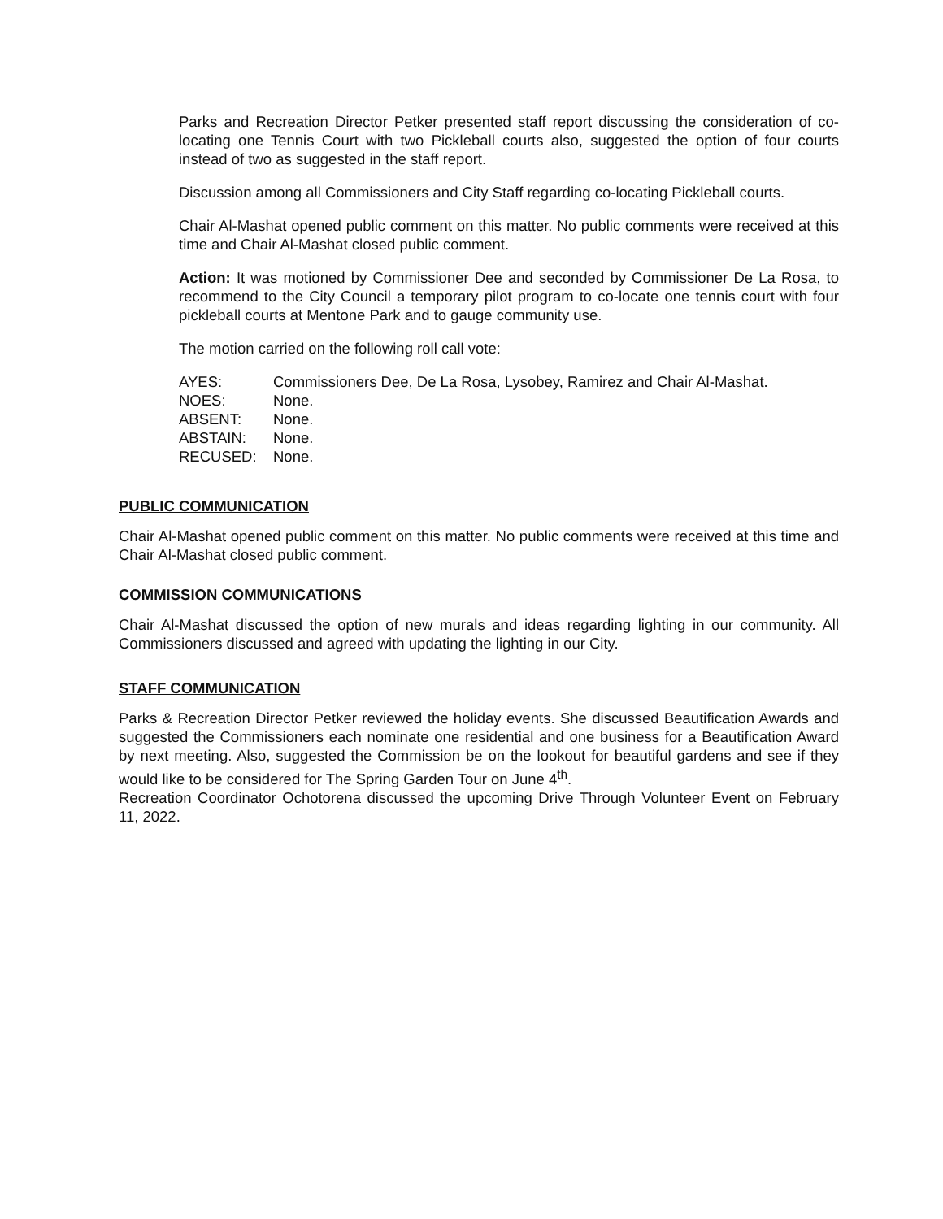Parks and Recreation Director Petker presented staff report discussing the consideration of co-locating one Tennis Court with two Pickleball courts also, suggested the option of four courts instead of two as suggested in the staff report.
Discussion among all Commissioners and City Staff regarding co-locating Pickleball courts.
Chair Al-Mashat opened public comment on this matter. No public comments were received at this time and Chair Al-Mashat closed public comment.
Action: It was motioned by Commissioner Dee and seconded by Commissioner De La Rosa, to recommend to the City Council a temporary pilot program to co-locate one tennis court with four pickleball courts at Mentone Park and to gauge community use.
The motion carried on the following roll call vote:
| AYES: | Commissioners Dee, De La Rosa, Lysobey, Ramirez and Chair Al-Mashat. |
| NOES: | None. |
| ABSENT: | None. |
| ABSTAIN: | None. |
| RECUSED: | None. |
PUBLIC COMMUNICATION
Chair Al-Mashat opened public comment on this matter. No public comments were received at this time and Chair Al-Mashat closed public comment.
COMMISSION COMMUNICATIONS
Chair Al-Mashat discussed the option of new murals and ideas regarding lighting in our community. All Commissioners discussed and agreed with updating the lighting in our City.
STAFF COMMUNICATION
Parks & Recreation Director Petker reviewed the holiday events. She discussed Beautification Awards and suggested the Commissioners each nominate one residential and one business for a Beautification Award by next meeting. Also, suggested the Commission be on the lookout for beautiful gardens and see if they would like to be considered for The Spring Garden Tour on June 4<sup>th</sup>.
Recreation Coordinator Ochotorena discussed the upcoming Drive Through Volunteer Event on February 11, 2022.